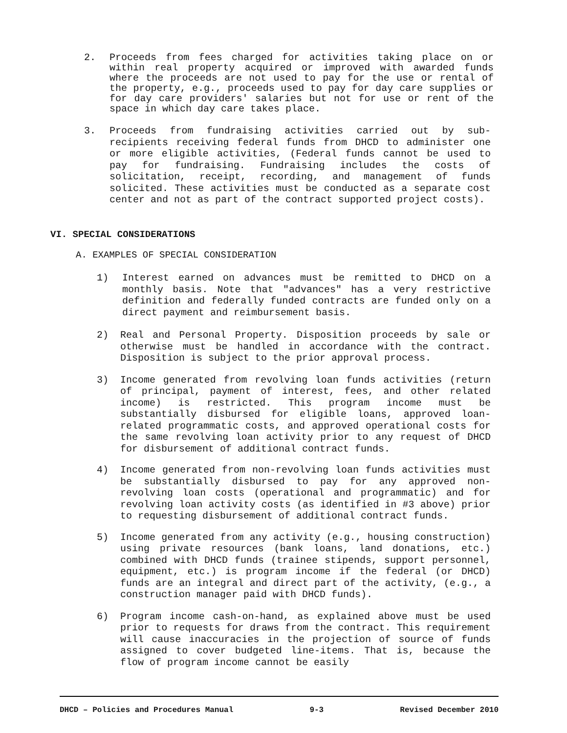2. Proceeds from fees charged for activities taking place on or within real property acquired or improved with awarded funds where the proceeds are not used to pay for the use or rental of the property, e.g., proceeds used to pay for day care supplies or for day care providers' salaries but not for use or rent of the space in which day care takes place.
3. Proceeds from fundraising activities carried out by sub-recipients receiving federal funds from DHCD to administer one or more eligible activities, (Federal funds cannot be used to pay for fundraising. Fundraising includes the costs of solicitation, receipt, recording, and management of funds solicited. These activities must be conducted as a separate cost center and not as part of the contract supported project costs).
VI. SPECIAL CONSIDERATIONS
A. EXAMPLES OF SPECIAL CONSIDERATION
1) Interest earned on advances must be remitted to DHCD on a monthly basis. Note that "advances" has a very restrictive definition and federally funded contracts are funded only on a direct payment and reimbursement basis.
2) Real and Personal Property. Disposition proceeds by sale or otherwise must be handled in accordance with the contract. Disposition is subject to the prior approval process.
3) Income generated from revolving loan funds activities (return of principal, payment of interest, fees, and other related income) is restricted. This program income must be substantially disbursed for eligible loans, approved loan-related programmatic costs, and approved operational costs for the same revolving loan activity prior to any request of DHCD for disbursement of additional contract funds.
4) Income generated from non-revolving loan funds activities must be substantially disbursed to pay for any approved non-revolving loan costs (operational and programmatic) and for revolving loan activity costs (as identified in #3 above) prior to requesting disbursement of additional contract funds.
5) Income generated from any activity (e.g., housing construction) using private resources (bank loans, land donations, etc.) combined with DHCD funds (trainee stipends, support personnel, equipment, etc.) is program income if the federal (or DHCD) funds are an integral and direct part of the activity, (e.g., a construction manager paid with DHCD funds).
6) Program income cash-on-hand, as explained above must be used prior to requests for draws from the contract. This requirement will cause inaccuracies in the projection of source of funds assigned to cover budgeted line-items. That is, because the flow of program income cannot be easily
DHCD – Policies and Procedures Manual 9-3 Revised December 2010